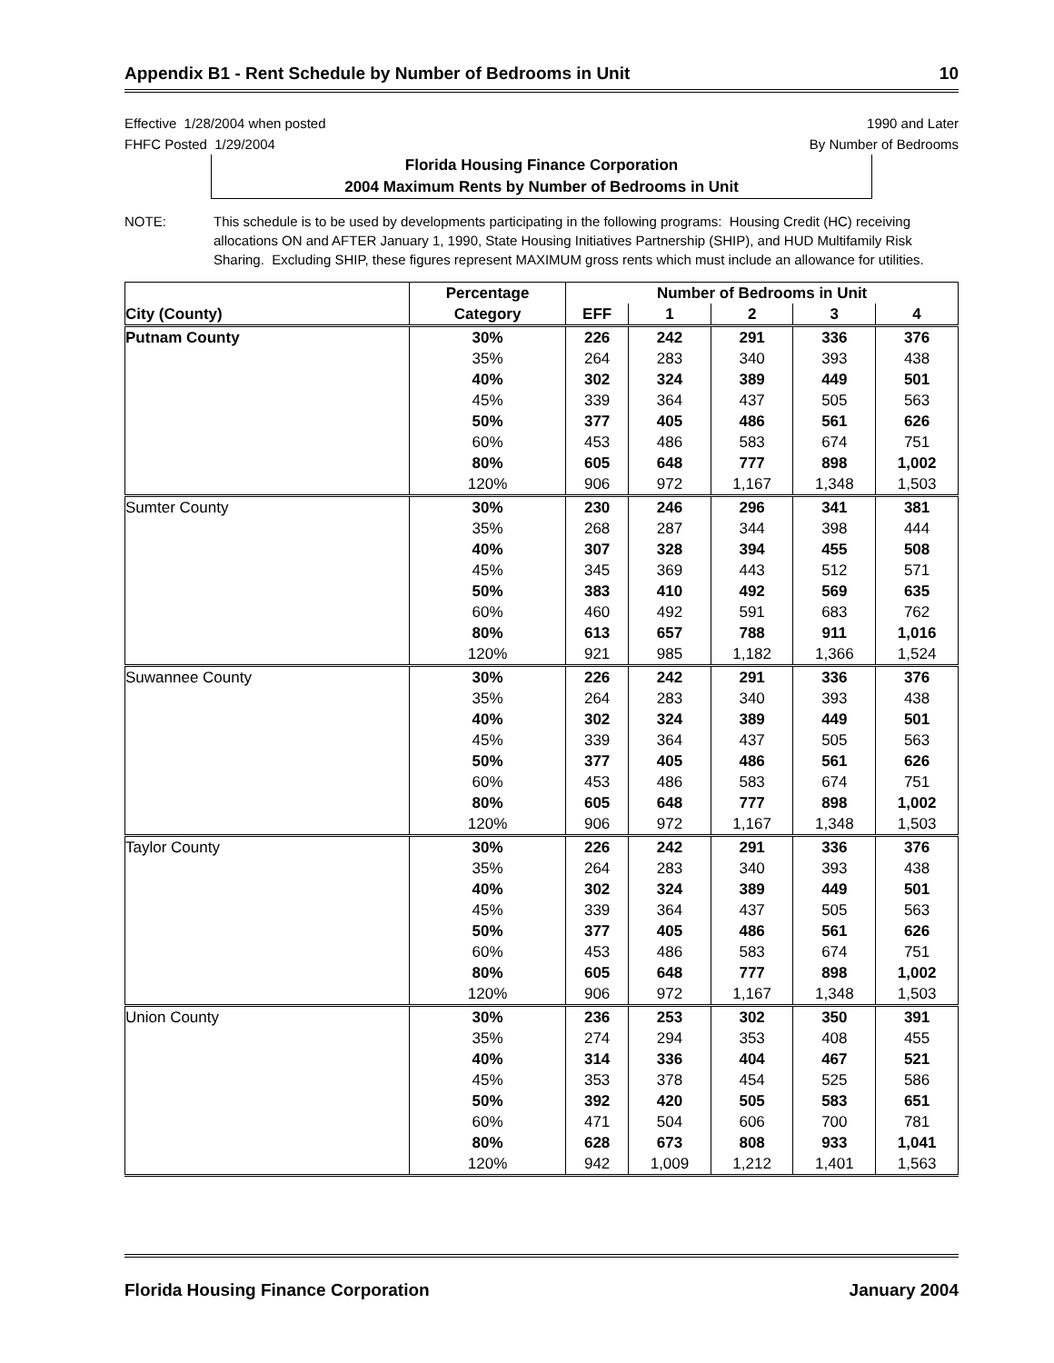Appendix B1 - Rent Schedule by Number of Bedrooms in Unit 10
Effective 1/28/2004 when posted
FHFC Posted 1/29/2004
1990 and Later
By Number of Bedrooms
Florida Housing Finance Corporation
2004 Maximum Rents by Number of Bedrooms in Unit
NOTE: This schedule is to be used by developments participating in the following programs: Housing Credit (HC) receiving allocations ON and AFTER January 1, 1990, State Housing Initiatives Partnership (SHIP), and HUD Multifamily Risk Sharing. Excluding SHIP, these figures represent MAXIMUM gross rents which must include an allowance for utilities.
| | Percentage | Number of Bedrooms in Unit | | | | |
| --- | --- | --- | --- | --- | --- | --- |
| City (County) | Category | EFF | 1 | 2 | 3 | 4 |
| Putnam County | 30% | 226 | 242 | 291 | 336 | 376 |
| | 35% | 264 | 283 | 340 | 393 | 438 |
| | 40% | 302 | 324 | 389 | 449 | 501 |
| | 45% | 339 | 364 | 437 | 505 | 563 |
| | 50% | 377 | 405 | 486 | 561 | 626 |
| | 60% | 453 | 486 | 583 | 674 | 751 |
| | 80% | 605 | 648 | 777 | 898 | 1,002 |
| | 120% | 906 | 972 | 1,167 | 1,348 | 1,503 |
| Sumter County | 30% | 230 | 246 | 296 | 341 | 381 |
| | 35% | 268 | 287 | 344 | 398 | 444 |
| | 40% | 307 | 328 | 394 | 455 | 508 |
| | 45% | 345 | 369 | 443 | 512 | 571 |
| | 50% | 383 | 410 | 492 | 569 | 635 |
| | 60% | 460 | 492 | 591 | 683 | 762 |
| | 80% | 613 | 657 | 788 | 911 | 1,016 |
| | 120% | 921 | 985 | 1,182 | 1,366 | 1,524 |
| Suwannee County | 30% | 226 | 242 | 291 | 336 | 376 |
| | 35% | 264 | 283 | 340 | 393 | 438 |
| | 40% | 302 | 324 | 389 | 449 | 501 |
| | 45% | 339 | 364 | 437 | 505 | 563 |
| | 50% | 377 | 405 | 486 | 561 | 626 |
| | 60% | 453 | 486 | 583 | 674 | 751 |
| | 80% | 605 | 648 | 777 | 898 | 1,002 |
| | 120% | 906 | 972 | 1,167 | 1,348 | 1,503 |
| Taylor County | 30% | 226 | 242 | 291 | 336 | 376 |
| | 35% | 264 | 283 | 340 | 393 | 438 |
| | 40% | 302 | 324 | 389 | 449 | 501 |
| | 45% | 339 | 364 | 437 | 505 | 563 |
| | 50% | 377 | 405 | 486 | 561 | 626 |
| | 60% | 453 | 486 | 583 | 674 | 751 |
| | 80% | 605 | 648 | 777 | 898 | 1,002 |
| | 120% | 906 | 972 | 1,167 | 1,348 | 1,503 |
| Union County | 30% | 236 | 253 | 302 | 350 | 391 |
| | 35% | 274 | 294 | 353 | 408 | 455 |
| | 40% | 314 | 336 | 404 | 467 | 521 |
| | 45% | 353 | 378 | 454 | 525 | 586 |
| | 50% | 392 | 420 | 505 | 583 | 651 |
| | 60% | 471 | 504 | 606 | 700 | 781 |
| | 80% | 628 | 673 | 808 | 933 | 1,041 |
| | 120% | 942 | 1,009 | 1,212 | 1,401 | 1,563 |
Florida Housing Finance Corporation January 2004